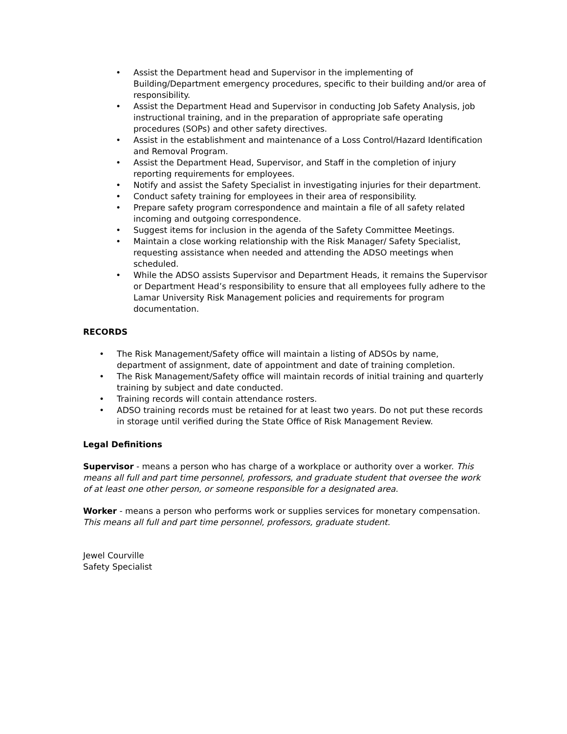• Assist the Department head and Supervisor in the implementing of Building/Department emergency procedures, specific to their building and/or area of responsibility.
• Assist the Department Head and Supervisor in conducting Job Safety Analysis, job instructional training, and in the preparation of appropriate safe operating procedures (SOPs) and other safety directives.
• Assist in the establishment and maintenance of a Loss Control/Hazard Identification and Removal Program.
• Assist the Department Head, Supervisor, and Staff in the completion of injury reporting requirements for employees.
• Notify and assist the Safety Specialist in investigating injuries for their department.
• Conduct safety training for employees in their area of responsibility.
• Prepare safety program correspondence and maintain a file of all safety related incoming and outgoing correspondence.
• Suggest items for inclusion in the agenda of the Safety Committee Meetings.
• Maintain a close working relationship with the Risk Manager/ Safety Specialist, requesting assistance when needed and attending the ADSO meetings when scheduled.
• While the ADSO assists Supervisor and Department Heads, it remains the Supervisor or Department Head’s responsibility to ensure that all employees fully adhere to the Lamar University Risk Management policies and requirements for program documentation.
RECORDS
• The Risk Management/Safety office will maintain a listing of ADSOs by name, department of assignment, date of appointment and date of training completion.
• The Risk Management/Safety office will maintain records of initial training and quarterly training by subject and date conducted.
• Training records will contain attendance rosters.
• ADSO training records must be retained for at least two years. Do not put these records in storage until verified during the State Office of Risk Management Review.
Legal Definitions
Supervisor - means a person who has charge of a workplace or authority over a worker. This means all full and part time personnel, professors, and graduate student that oversee the work of at least one other person, or someone responsible for a designated area.
Worker - means a person who performs work or supplies services for monetary compensation. This means all full and part time personnel, professors, graduate student.
Jewel Courville
Safety Specialist